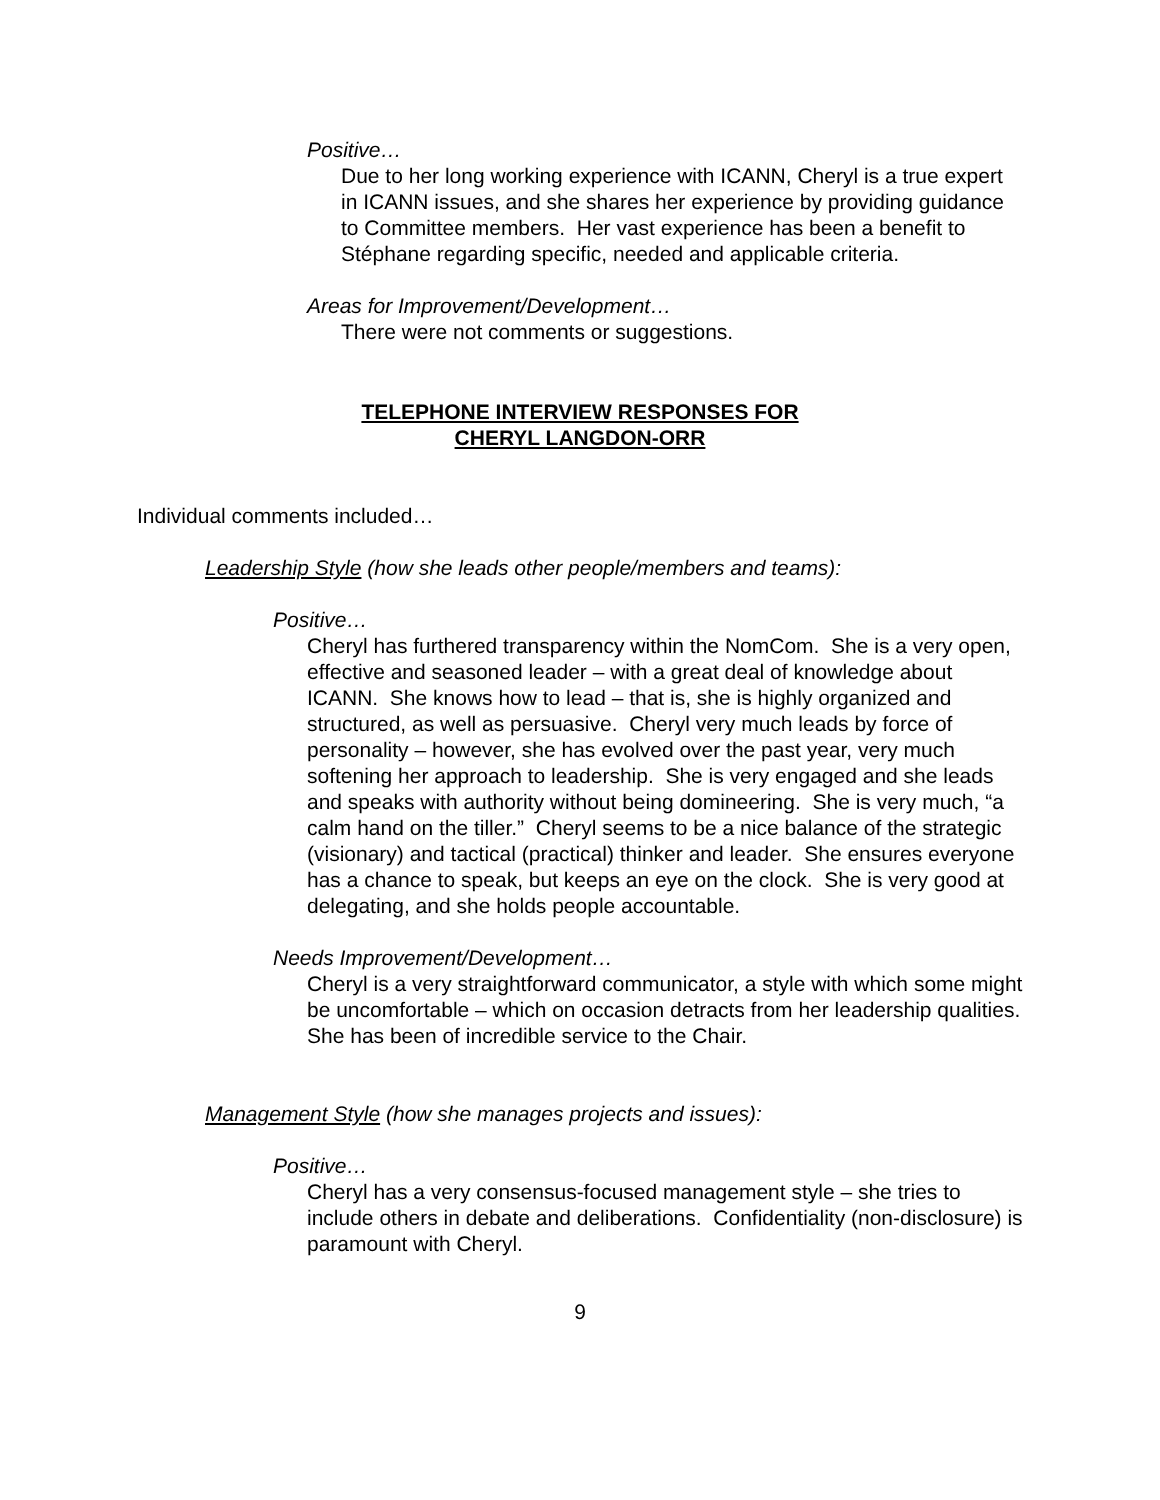Positive…
Due to her long working experience with ICANN, Cheryl is a true expert in ICANN issues, and she shares her experience by providing guidance to Committee members. Her vast experience has been a benefit to Stéphane regarding specific, needed and applicable criteria.
Areas for Improvement/Development…
There were not comments or suggestions.
TELEPHONE INTERVIEW RESPONSES FOR
CHERYL LANGDON-ORR
Individual comments included…
Leadership Style (how she leads other people/members and teams):
Positive…
Cheryl has furthered transparency within the NomCom. She is a very open, effective and seasoned leader – with a great deal of knowledge about ICANN. She knows how to lead – that is, she is highly organized and structured, as well as persuasive. Cheryl very much leads by force of personality – however, she has evolved over the past year, very much softening her approach to leadership. She is very engaged and she leads and speaks with authority without being domineering. She is very much, “a calm hand on the tiller.” Cheryl seems to be a nice balance of the strategic (visionary) and tactical (practical) thinker and leader. She ensures everyone has a chance to speak, but keeps an eye on the clock. She is very good at delegating, and she holds people accountable.
Needs Improvement/Development…
Cheryl is a very straightforward communicator, a style with which some might be uncomfortable – which on occasion detracts from her leadership qualities. She has been of incredible service to the Chair.
Management Style (how she manages projects and issues):
Positive…
Cheryl has a very consensus-focused management style – she tries to include others in debate and deliberations. Confidentiality (non-disclosure) is paramount with Cheryl.
9